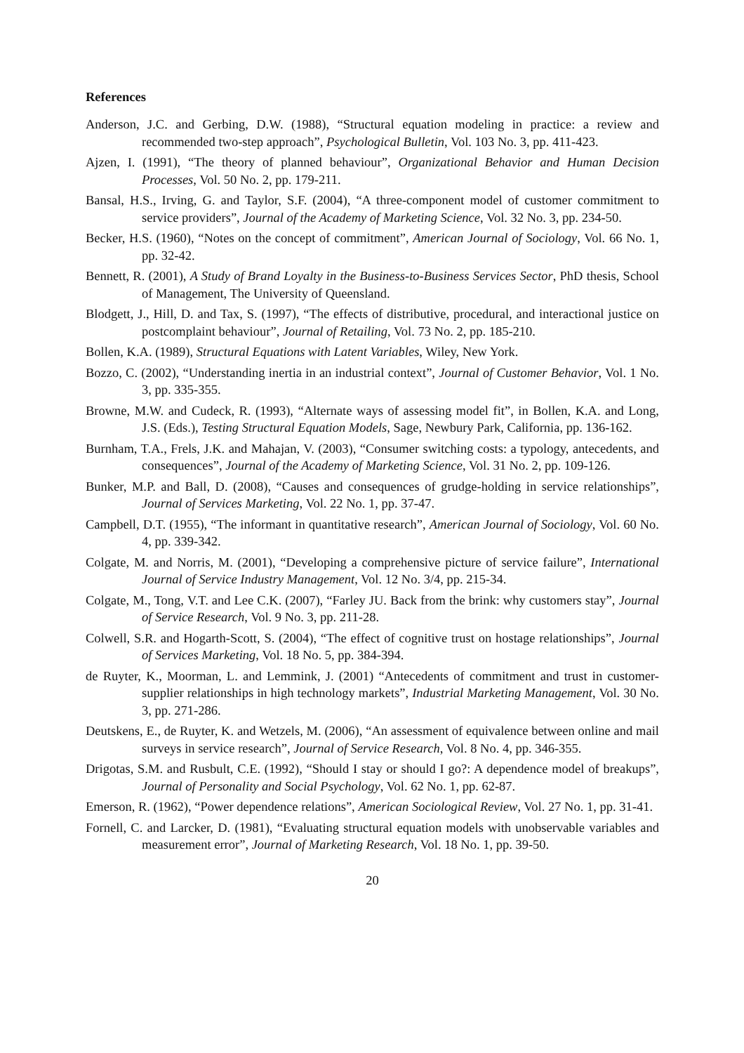References
Anderson, J.C. and Gerbing, D.W. (1988), “Structural equation modeling in practice: a review and recommended two-step approach”, Psychological Bulletin, Vol. 103 No. 3, pp. 411-423.
Ajzen, I. (1991), “The theory of planned behaviour”, Organizational Behavior and Human Decision Processes, Vol. 50 No. 2, pp. 179-211.
Bansal, H.S., Irving, G. and Taylor, S.F. (2004), “A three-component model of customer commitment to service providers”, Journal of the Academy of Marketing Science, Vol. 32 No. 3, pp. 234-50.
Becker, H.S. (1960), “Notes on the concept of commitment”, American Journal of Sociology, Vol. 66 No. 1, pp. 32-42.
Bennett, R. (2001), A Study of Brand Loyalty in the Business-to-Business Services Sector, PhD thesis, School of Management, The University of Queensland.
Blodgett, J., Hill, D. and Tax, S. (1997), “The effects of distributive, procedural, and interactional justice on postcomplaint behaviour”, Journal of Retailing, Vol. 73 No. 2, pp. 185-210.
Bollen, K.A. (1989), Structural Equations with Latent Variables, Wiley, New York.
Bozzo, C. (2002), “Understanding inertia in an industrial context”, Journal of Customer Behavior, Vol. 1 No. 3, pp. 335-355.
Browne, M.W. and Cudeck, R. (1993), “Alternate ways of assessing model fit”, in Bollen, K.A. and Long, J.S. (Eds.), Testing Structural Equation Models, Sage, Newbury Park, California, pp. 136-162.
Burnham, T.A., Frels, J.K. and Mahajan, V. (2003), “Consumer switching costs: a typology, antecedents, and consequences”, Journal of the Academy of Marketing Science, Vol. 31 No. 2, pp. 109-126.
Bunker, M.P. and Ball, D. (2008), “Causes and consequences of grudge-holding in service relationships”, Journal of Services Marketing, Vol. 22 No. 1, pp. 37-47.
Campbell, D.T. (1955), “The informant in quantitative research”, American Journal of Sociology, Vol. 60 No. 4, pp. 339-342.
Colgate, M. and Norris, M. (2001), “Developing a comprehensive picture of service failure”, International Journal of Service Industry Management, Vol. 12 No. 3/4, pp. 215-34.
Colgate, M., Tong, V.T. and Lee C.K. (2007), “Farley JU. Back from the brink: why customers stay”, Journal of Service Research, Vol. 9 No. 3, pp. 211-28.
Colwell, S.R. and Hogarth-Scott, S. (2004), “The effect of cognitive trust on hostage relationships”, Journal of Services Marketing, Vol. 18 No. 5, pp. 384-394.
de Ruyter, K., Moorman, L. and Lemmink, J. (2001) “Antecedents of commitment and trust in customer-supplier relationships in high technology markets”, Industrial Marketing Management, Vol. 30 No. 3, pp. 271-286.
Deutskens, E., de Ruyter, K. and Wetzels, M. (2006), “An assessment of equivalence between online and mail surveys in service research”, Journal of Service Research, Vol. 8 No. 4, pp. 346-355.
Drigotas, S.M. and Rusbult, C.E. (1992), “Should I stay or should I go?: A dependence model of breakups”, Journal of Personality and Social Psychology, Vol. 62 No. 1, pp. 62-87.
Emerson, R. (1962), “Power dependence relations”, American Sociological Review, Vol. 27 No. 1, pp. 31-41.
Fornell, C. and Larcker, D. (1981), “Evaluating structural equation models with unobservable variables and measurement error”, Journal of Marketing Research, Vol. 18 No. 1, pp. 39-50.
20